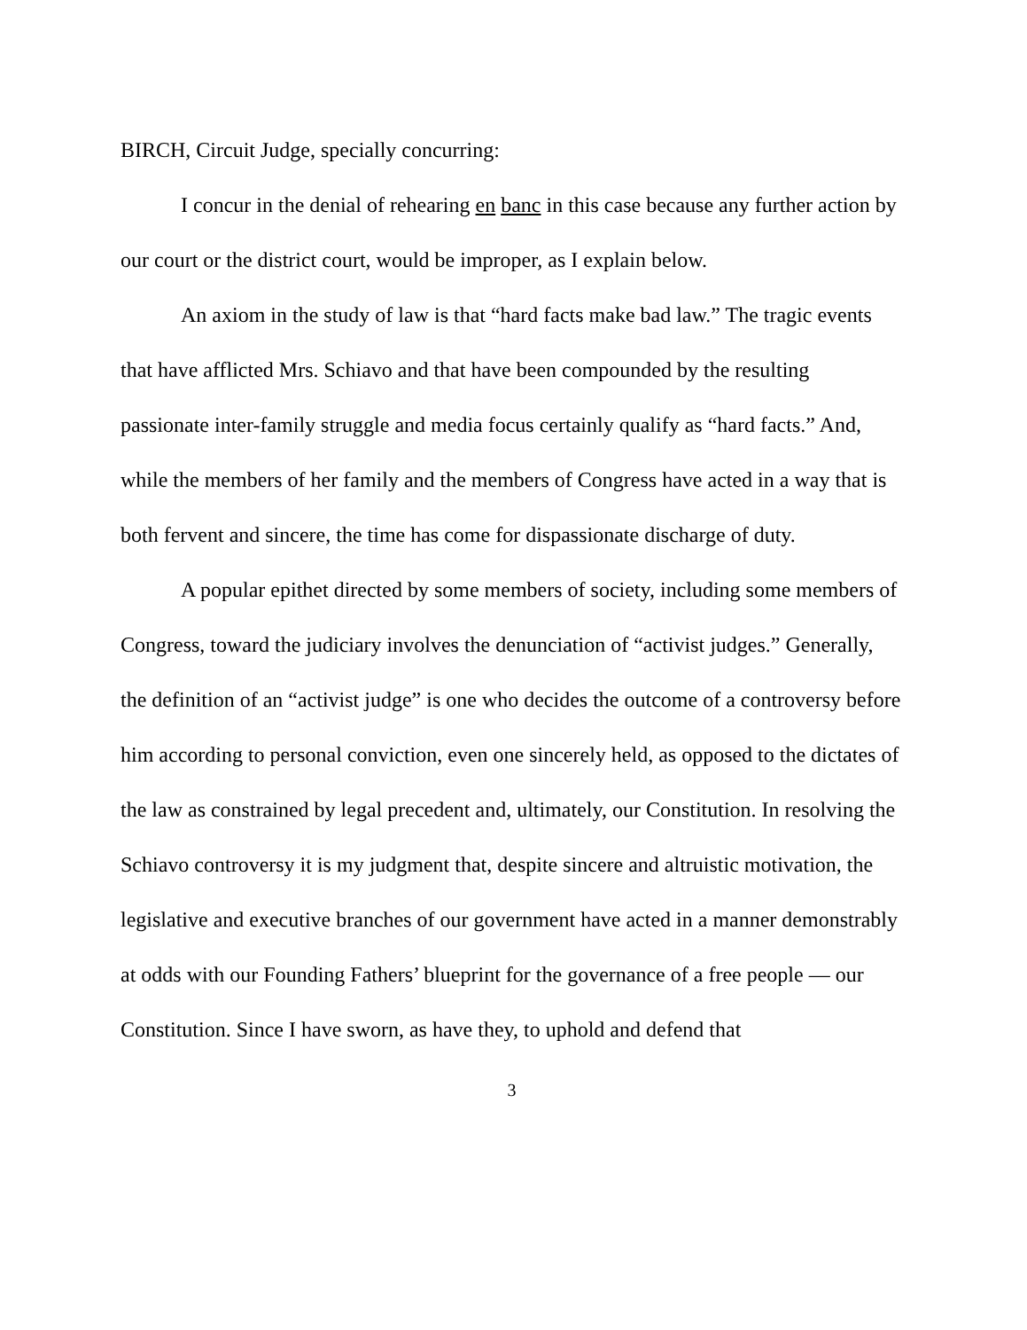BIRCH, Circuit Judge, specially concurring:
I concur in the denial of rehearing en banc in this case because any further action by our court or the district court, would be improper, as I explain below.
An axiom in the study of law is that “hard facts make bad law.” The tragic events that have afflicted Mrs. Schiavo and that have been compounded by the resulting passionate inter-family struggle and media focus certainly qualify as “hard facts.” And, while the members of her family and the members of Congress have acted in a way that is both fervent and sincere, the time has come for dispassionate discharge of duty.
A popular epithet directed by some members of society, including some members of Congress, toward the judiciary involves the denunciation of “activist judges.” Generally, the definition of an “activist judge” is one who decides the outcome of a controversy before him according to personal conviction, even one sincerely held, as opposed to the dictates of the law as constrained by legal precedent and, ultimately, our Constitution. In resolving the Schiavo controversy it is my judgment that, despite sincere and altruistic motivation, the legislative and executive branches of our government have acted in a manner demonstrably at odds with our Founding Fathers’ blueprint for the governance of a free people — our Constitution. Since I have sworn, as have they, to uphold and defend that
3